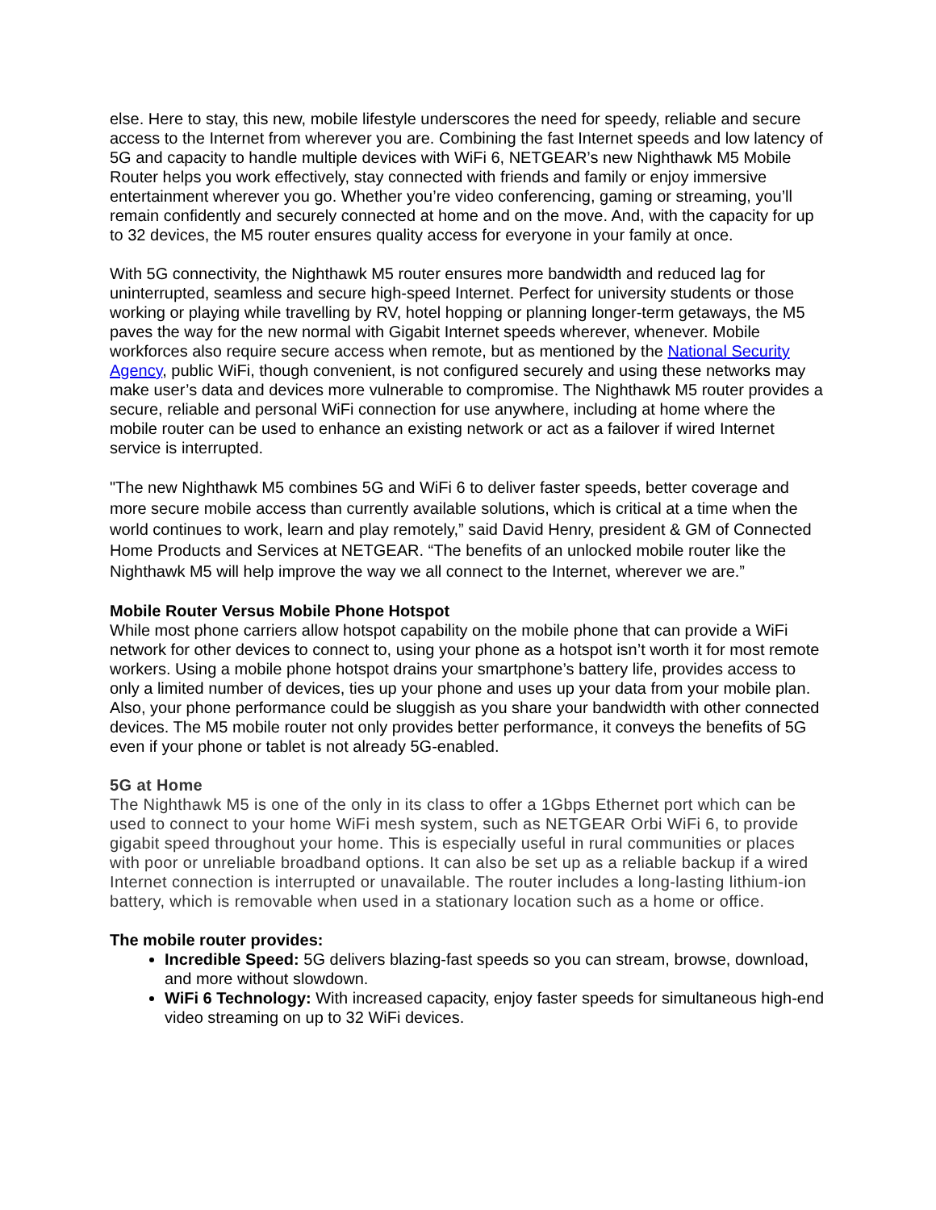else. Here to stay, this new, mobile lifestyle underscores the need for speedy, reliable and secure access to the Internet from wherever you are. Combining the fast Internet speeds and low latency of 5G and capacity to handle multiple devices with WiFi 6, NETGEAR’s new Nighthawk M5 Mobile Router helps you work effectively, stay connected with friends and family or enjoy immersive entertainment wherever you go. Whether you’re video conferencing, gaming or streaming, you’ll remain confidently and securely connected at home and on the move. And, with the capacity for up to 32 devices, the M5 router ensures quality access for everyone in your family at once.
With 5G connectivity, the Nighthawk M5 router ensures more bandwidth and reduced lag for uninterrupted, seamless and secure high-speed Internet. Perfect for university students or those working or playing while travelling by RV, hotel hopping or planning longer-term getaways, the M5 paves the way for the new normal with Gigabit Internet speeds wherever, whenever. Mobile workforces also require secure access when remote, but as mentioned by the National Security Agency, public WiFi, though convenient, is not configured securely and using these networks may make user’s data and devices more vulnerable to compromise. The Nighthawk M5 router provides a secure, reliable and personal WiFi connection for use anywhere, including at home where the mobile router can be used to enhance an existing network or act as a failover if wired Internet service is interrupted.
"The new Nighthawk M5 combines 5G and WiFi 6 to deliver faster speeds, better coverage and more secure mobile access than currently available solutions, which is critical at a time when the world continues to work, learn and play remotely,” said David Henry, president & GM of Connected Home Products and Services at NETGEAR. “The benefits of an unlocked mobile router like the Nighthawk M5 will help improve the way we all connect to the Internet, wherever we are.”
Mobile Router Versus Mobile Phone Hotspot
While most phone carriers allow hotspot capability on the mobile phone that can provide a WiFi network for other devices to connect to, using your phone as a hotspot isn’t worth it for most remote workers. Using a mobile phone hotspot drains your smartphone’s battery life, provides access to only a limited number of devices, ties up your phone and uses up your data from your mobile plan. Also, your phone performance could be sluggish as you share your bandwidth with other connected devices. The M5 mobile router not only provides better performance, it conveys the benefits of 5G even if your phone or tablet is not already 5G-enabled.
5G at Home
The Nighthawk M5 is one of the only in its class to offer a 1Gbps Ethernet port which can be used to connect to your home WiFi mesh system, such as NETGEAR Orbi WiFi 6, to provide gigabit speed throughout your home. This is especially useful in rural communities or places with poor or unreliable broadband options. It can also be set up as a reliable backup if a wired Internet connection is interrupted or unavailable. The router includes a long-lasting lithium-ion battery, which is removable when used in a stationary location such as a home or office.
The mobile router provides:
Incredible Speed: 5G delivers blazing-fast speeds so you can stream, browse, download, and more without slowdown.
WiFi 6 Technology: With increased capacity, enjoy faster speeds for simultaneous high-end video streaming on up to 32 WiFi devices.